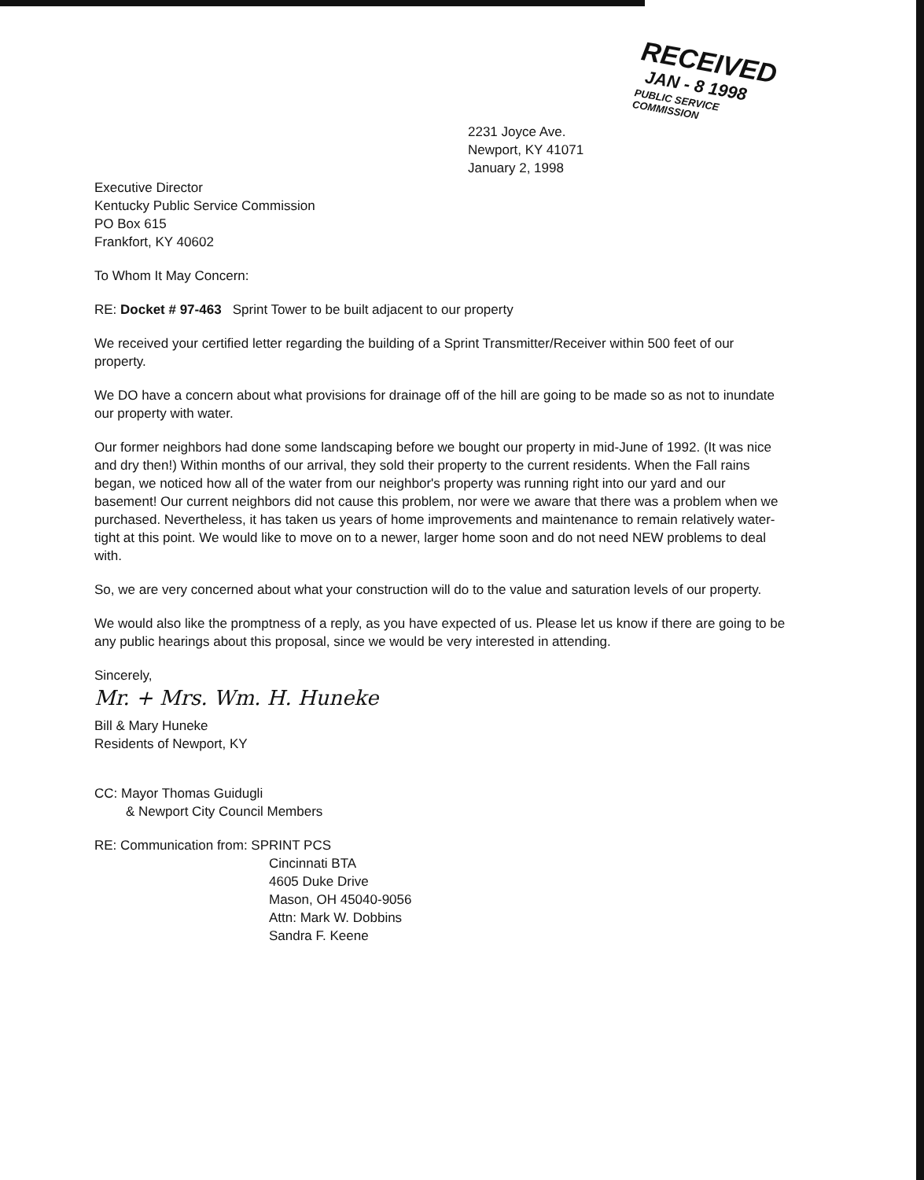RECEIVED
JAN - 8 1998
PUBLIC SERVICE
COMMISSION
2231 Joyce Ave.
Newport, KY 41071
January 2, 1998
Executive Director
Kentucky Public Service Commission
PO Box 615
Frankfort, KY 40602
To Whom It May Concern:
RE: Docket # 97-463 Sprint Tower to be built adjacent to our property
We received your certified letter regarding the building of a Sprint Transmitter/Receiver within 500 feet of our property.
We DO have a concern about what provisions for drainage off of the hill are going to be made so as not to inundate our property with water.
Our former neighbors had done some landscaping before we bought our property in mid-June of 1992. (It was nice and dry then!) Within months of our arrival, they sold their property to the current residents. When the Fall rains began, we noticed how all of the water from our neighbor's property was running right into our yard and our basement! Our current neighbors did not cause this problem, nor were we aware that there was a problem when we purchased. Nevertheless, it has taken us years of home improvements and maintenance to remain relatively water-tight at this point. We would like to move on to a newer, larger home soon and do not need NEW problems to deal with.
So, we are very concerned about what your construction will do to the value and saturation levels of our property.
We would also like the promptness of a reply, as you have expected of us. Please let us know if there are going to be any public hearings about this proposal, since we would be very interested in attending.
Sincerely,
Mr. + Mrs. Wm. H. Huneke
Bill & Mary Huneke
Residents of Newport, KY
CC: Mayor Thomas Guidugli
& Newport City Council Members
RE: Communication from: SPRINT PCS
Cincinnati BTA
4605 Duke Drive
Mason, OH 45040-9056
Attn: Mark W. Dobbins
Sandra F. Keene